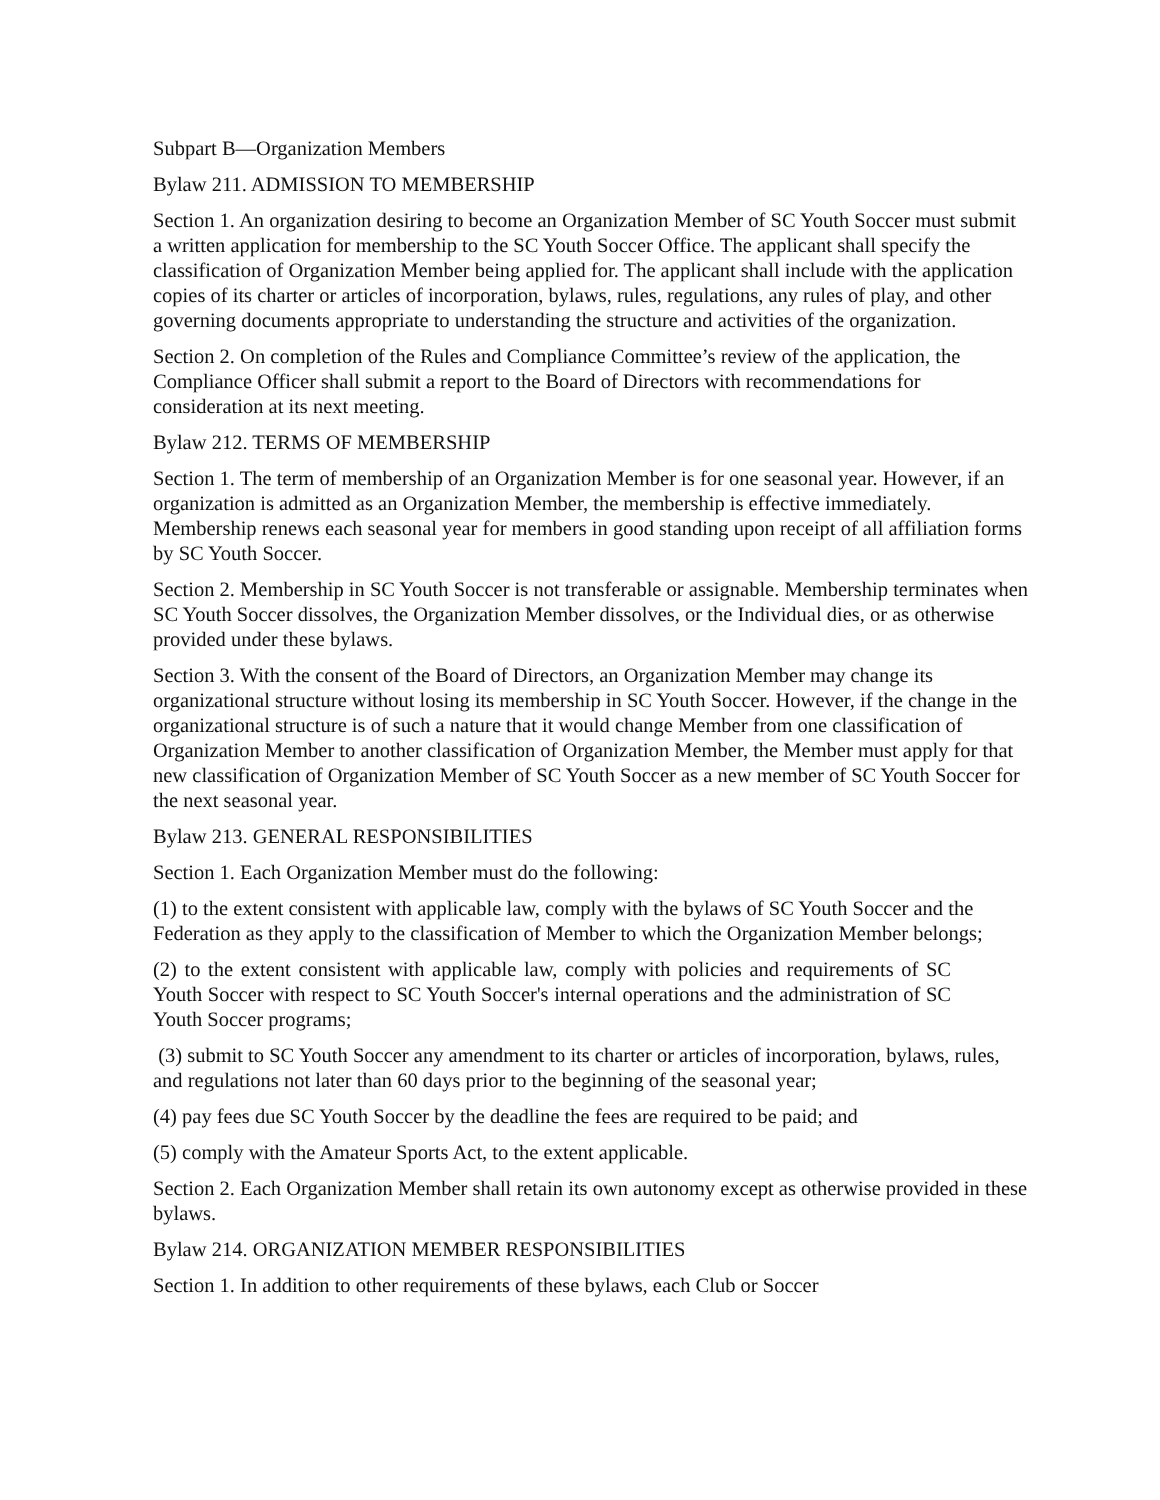Subpart B—Organization Members
Bylaw 211. ADMISSION TO MEMBERSHIP
Section 1. An organization desiring to become an Organization Member of SC Youth Soccer must submit a written application for membership to the SC Youth Soccer Office. The applicant shall specify the classification of Organization Member being applied for. The applicant shall include with the application copies of its charter or articles of incorporation, bylaws, rules, regulations, any rules of play, and other governing documents appropriate to understanding the structure and activities of the organization.
Section 2. On completion of the Rules and Compliance Committee’s review of the application, the Compliance Officer shall submit a report to the Board of Directors with recommendations for consideration at its next meeting.
Bylaw 212. TERMS OF MEMBERSHIP
Section 1. The term of membership of an Organization Member is for one seasonal year. However, if an organization is admitted as an Organization Member, the membership is effective immediately. Membership renews each seasonal year for members in good standing upon receipt of all affiliation forms by SC Youth Soccer.
Section 2. Membership in SC Youth Soccer is not transferable or assignable. Membership terminates when SC Youth Soccer dissolves, the Organization Member dissolves, or the Individual dies, or as otherwise provided under these bylaws.
Section 3. With the consent of the Board of Directors, an Organization Member may change its organizational structure without losing its membership in SC Youth Soccer. However, if the change in the organizational structure is of such a nature that it would change Member from one classification of Organization Member to another classification of Organization Member, the Member must apply for that new classification of Organization Member of SC Youth Soccer as a new member of SC Youth Soccer for the next seasonal year.
Bylaw 213. GENERAL RESPONSIBILITIES
Section 1. Each Organization Member must do the following:
(1) to the extent consistent with applicable law, comply with the bylaws of SC Youth Soccer and the Federation as they apply to the classification of Member to which the Organization Member belongs;
(2) to the extent consistent with applicable law, comply with policies and requirements of SC Youth Soccer with respect to SC Youth Soccer's internal operations and the administration of SC Youth Soccer programs;
(3) submit to SC Youth Soccer any amendment to its charter or articles of incorporation, bylaws, rules, and regulations not later than 60 days prior to the beginning of the seasonal year;
(4) pay fees due SC Youth Soccer by the deadline the fees are required to be paid; and
(5) comply with the Amateur Sports Act, to the extent applicable.
Section 2. Each Organization Member shall retain its own autonomy except as otherwise provided in these bylaws.
Bylaw 214. ORGANIZATION MEMBER RESPONSIBILITIES
Section 1. In addition to other requirements of these bylaws, each Club or Soccer